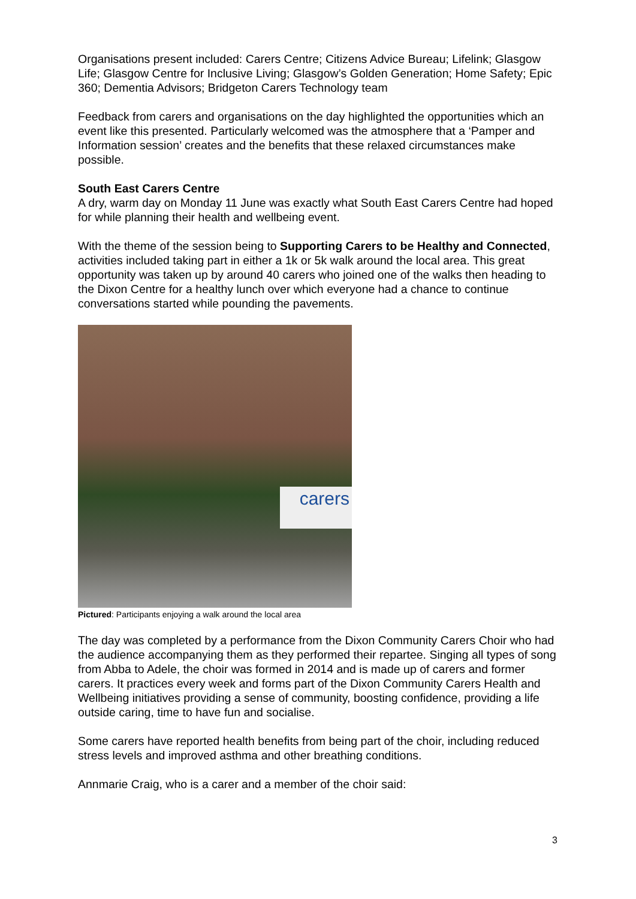Organisations present included: Carers Centre; Citizens Advice Bureau; Lifelink; Glasgow Life; Glasgow Centre for Inclusive Living; Glasgow’s Golden Generation; Home Safety; Epic 360; Dementia Advisors; Bridgeton Carers Technology team
Feedback from carers and organisations on the day highlighted the opportunities which an event like this presented. Particularly welcomed was the atmosphere that a ‘Pamper and Information session’ creates and the benefits that these relaxed circumstances make possible.
South East Carers Centre
A dry, warm day on Monday 11 June was exactly what South East Carers Centre had hoped for while planning their health and wellbeing event.
With the theme of the session being to Supporting Carers to be Healthy and Connected, activities included taking part in either a 1k or 5k walk around the local area. This great opportunity was taken up by around 40 carers who joined one of the walks then heading to the Dixon Centre for a healthy lunch over which everyone had a chance to continue conversations started while pounding the pavements.
carers
Pictured: Participants enjoying a walk around the local area
The day was completed by a performance from the Dixon Community Carers Choir who had the audience accompanying them as they performed their repartee. Singing all types of song from Abba to Adele, the choir was formed in 2014 and is made up of carers and former carers. It practices every week and forms part of the Dixon Community Carers Health and Wellbeing initiatives providing a sense of community, boosting confidence, providing a life outside caring, time to have fun and socialise.
Some carers have reported health benefits from being part of the choir, including reduced stress levels and improved asthma and other breathing conditions.
Annmarie Craig, who is a carer and a member of the choir said:
3